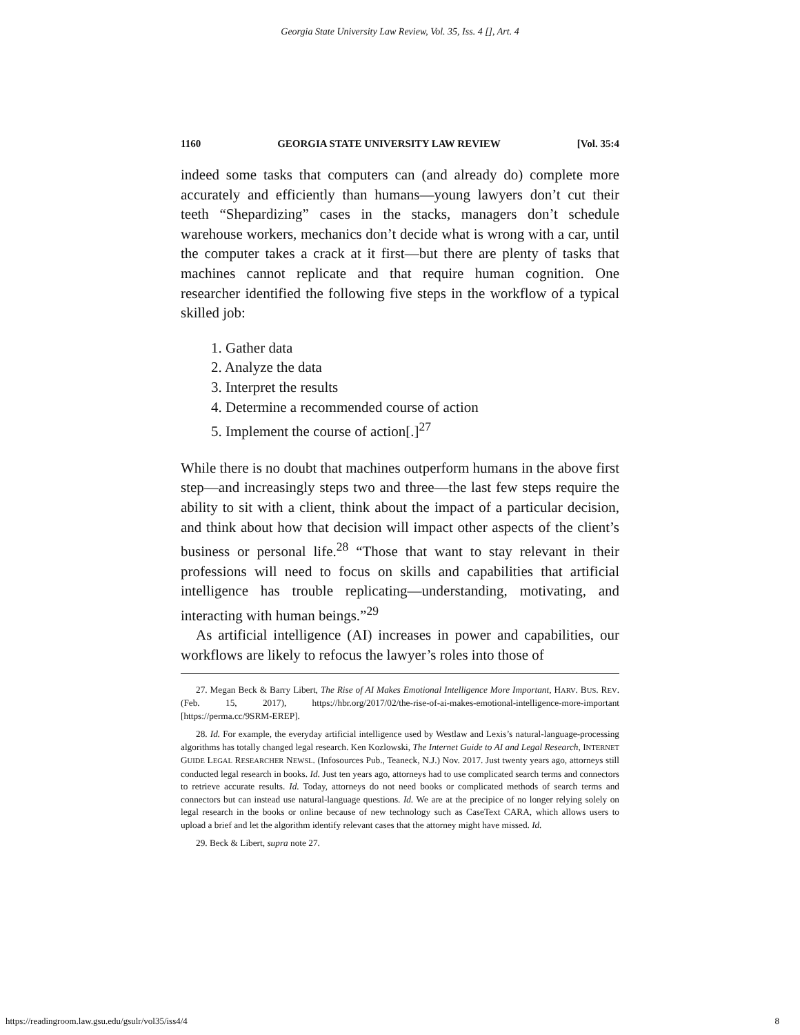Georgia State University Law Review, Vol. 35, Iss. 4 [], Art. 4
1160 GEORGIA STATE UNIVERSITY LAW REVIEW [Vol. 35:4
indeed some tasks that computers can (and already do) complete more accurately and efficiently than humans—young lawyers don’t cut their teeth “Shepardizing” cases in the stacks, managers don’t schedule warehouse workers, mechanics don’t decide what is wrong with a car, until the computer takes a crack at it first—but there are plenty of tasks that machines cannot replicate and that require human cognition. One researcher identified the following five steps in the workflow of a typical skilled job:
1. Gather data
2. Analyze the data
3. Interpret the results
4. Determine a recommended course of action
5. Implement the course of action[.]<sup>27</sup>
While there is no doubt that machines outperform humans in the above first step—and increasingly steps two and three—the last few steps require the ability to sit with a client, think about the impact of a particular decision, and think about how that decision will impact other aspects of the client’s business or personal life.<sup>28</sup> “Those that want to stay relevant in their professions will need to focus on skills and capabilities that artificial intelligence has trouble replicating—understanding, motivating, and interacting with human beings.”<sup>29</sup>
As artificial intelligence (AI) increases in power and capabilities, our workflows are likely to refocus the lawyer’s roles into those of
27. Megan Beck & Barry Libert, The Rise of AI Makes Emotional Intelligence More Important, HARV. BUS. REV. (Feb. 15, 2017), https://hbr.org/2017/02/the-rise-of-ai-makes-emotional-intelligence-more-important [https://perma.cc/9SRM-EREP].
28. Id. For example, the everyday artificial intelligence used by Westlaw and Lexis’s natural-language-processing algorithms has totally changed legal research. Ken Kozlowski, The Internet Guide to AI and Legal Research, INTERNET GUIDE LEGAL RESEARCHER NEWSL. (Infosources Pub., Teaneck, N.J.) Nov. 2017. Just twenty years ago, attorneys still conducted legal research in books. Id. Just ten years ago, attorneys had to use complicated search terms and connectors to retrieve accurate results. Id. Today, attorneys do not need books or complicated methods of search terms and connectors but can instead use natural-language questions. Id. We are at the precipice of no longer relying solely on legal research in the books or online because of new technology such as CaseText CARA, which allows users to upload a brief and let the algorithm identify relevant cases that the attorney might have missed. Id.
29. Beck & Libert, supra note 27.
https://readingroom.law.gsu.edu/gsulr/vol35/iss4/4 8